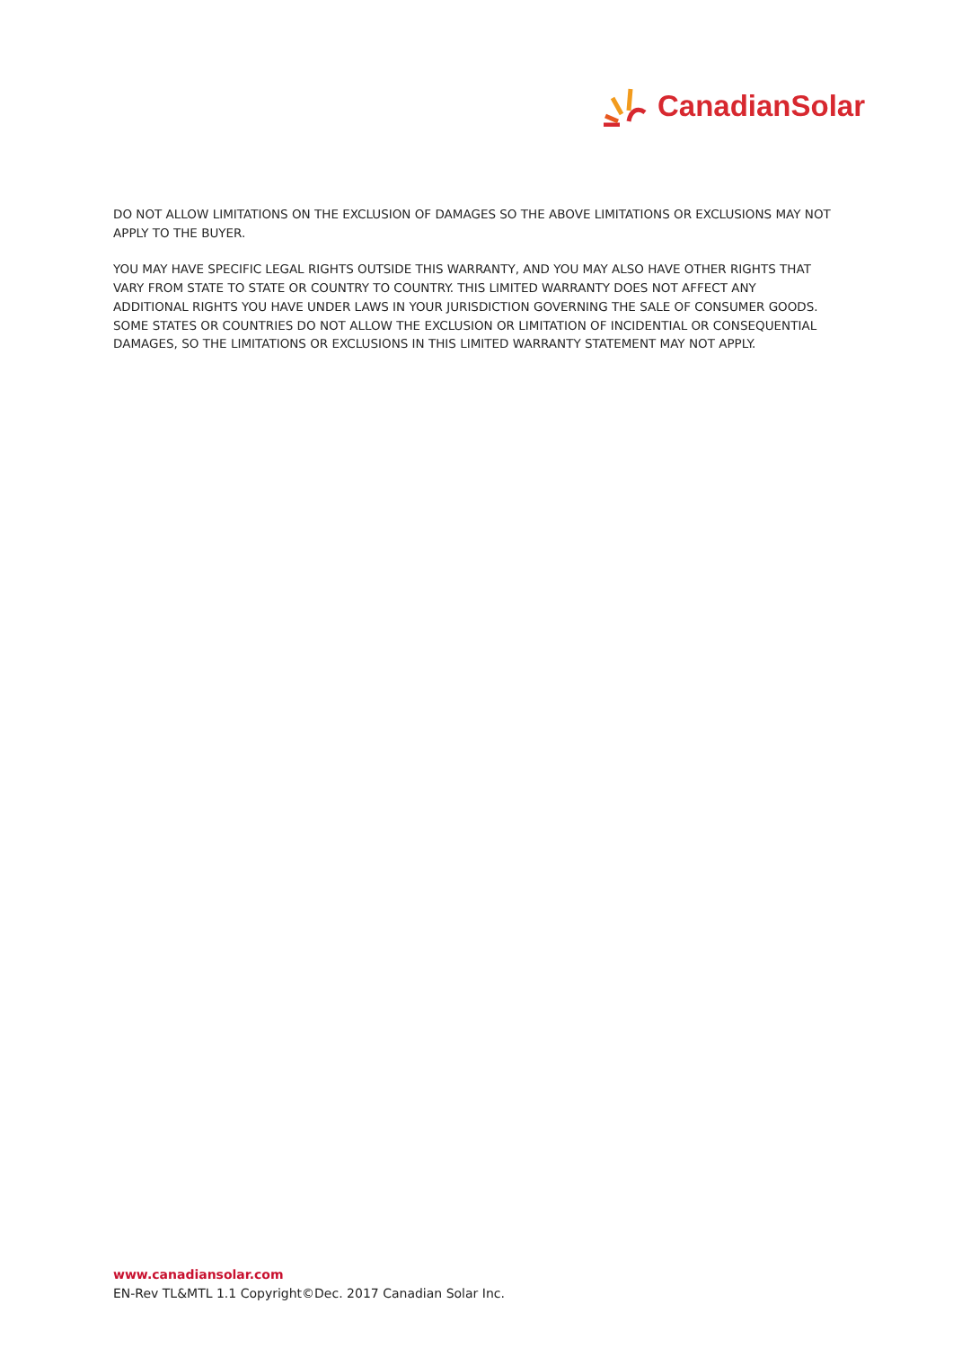CanadianSolar
DO NOT ALLOW LIMITATIONS ON THE EXCLUSION OF DAMAGES SO THE ABOVE LIMITATIONS OR EXCLUSIONS MAY NOT APPLY TO THE BUYER.
YOU MAY HAVE SPECIFIC LEGAL RIGHTS OUTSIDE THIS WARRANTY, AND YOU MAY ALSO HAVE OTHER RIGHTS THAT VARY FROM STATE TO STATE OR COUNTRY TO COUNTRY. THIS LIMITED WARRANTY DOES NOT AFFECT ANY ADDITIONAL RIGHTS YOU HAVE UNDER LAWS IN YOUR JURISDICTION GOVERNING THE SALE OF CONSUMER GOODS. SOME STATES OR COUNTRIES DO NOT ALLOW THE EXCLUSION OR LIMITATION OF INCIDENTIAL OR CONSEQUENTIAL DAMAGES, SO THE LIMITATIONS OR EXCLUSIONS IN THIS LIMITED WARRANTY STATEMENT MAY NOT APPLY.
www.canadiansolar.com
EN-Rev TL&MTL 1.1 Copyright©Dec. 2017 Canadian Solar Inc.